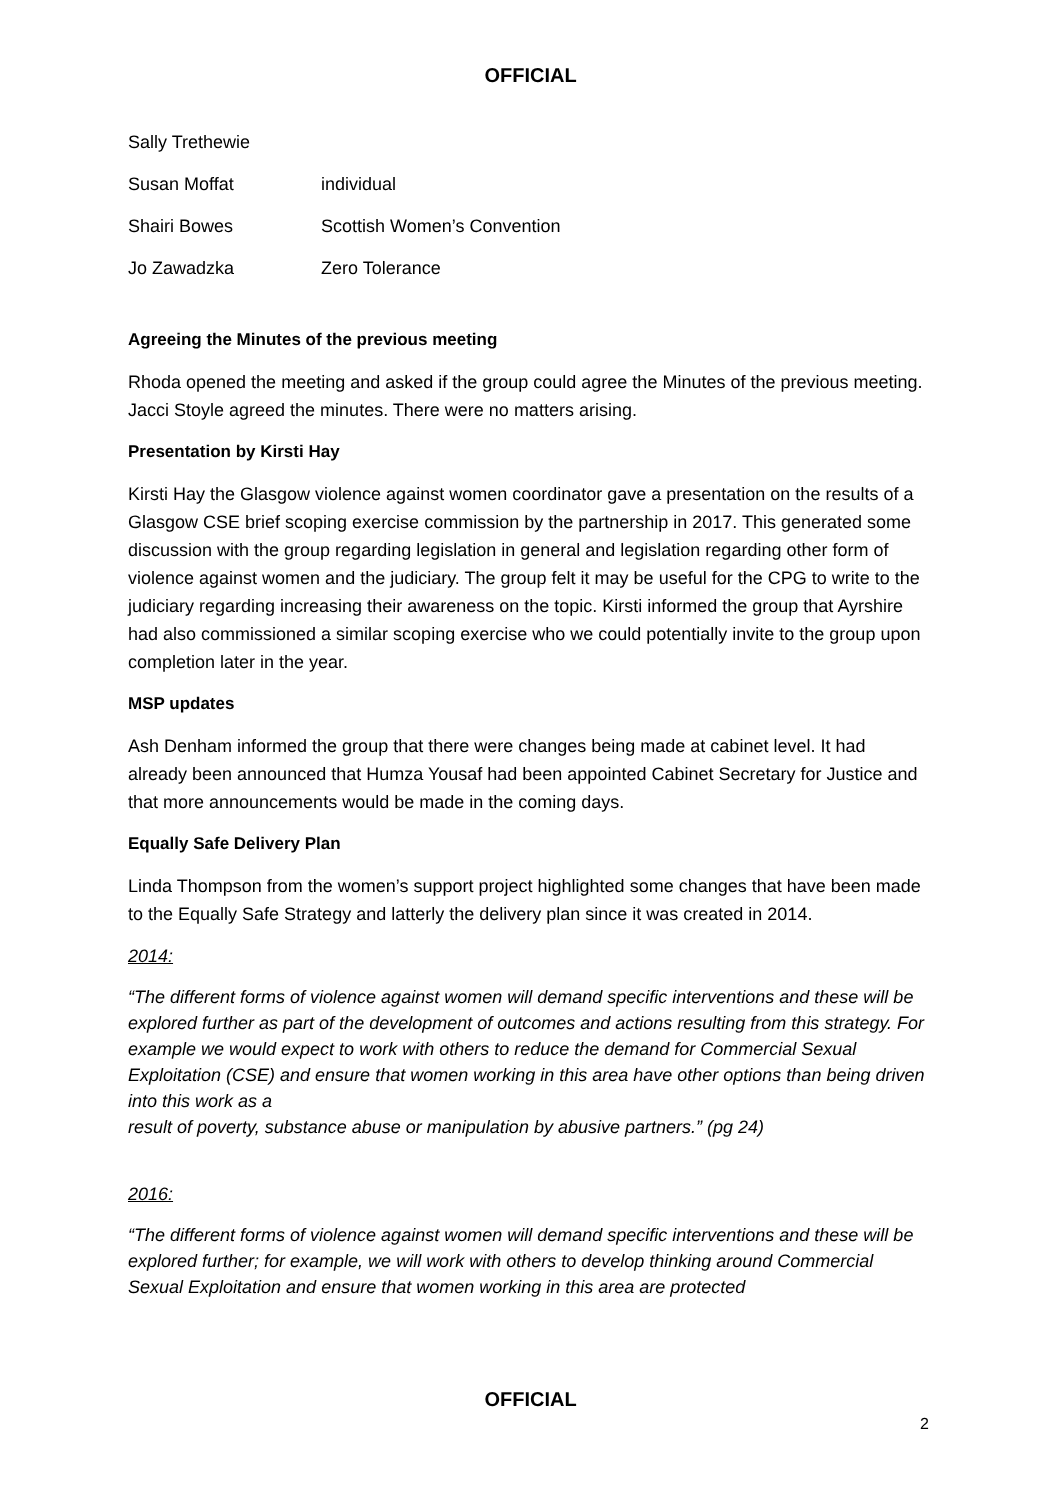OFFICIAL
Sally Trethewie
Susan Moffat individual
Shairi Bowes Scottish Women’s Convention
Jo Zawadzka Zero Tolerance
Agreeing the Minutes of the previous meeting
Rhoda opened the meeting and asked if the group could agree the Minutes of the previous meeting. Jacci Stoyle agreed the minutes. There were no matters arising.
Presentation by Kirsti Hay
Kirsti Hay the Glasgow violence against women coordinator gave a presentation on the results of a Glasgow CSE brief scoping exercise commission by the partnership in 2017. This generated some discussion with the group regarding legislation in general and legislation regarding other form of violence against women and the judiciary. The group felt it may be useful for the CPG to write to the judiciary regarding increasing their awareness on the topic. Kirsti informed the group that Ayrshire had also commissioned a similar scoping exercise who we could potentially invite to the group upon completion later in the year.
MSP updates
Ash Denham informed the group that there were changes being made at cabinet level. It had already been announced that Humza Yousaf had been appointed Cabinet Secretary for Justice and that more announcements would be made in the coming days.
Equally Safe Delivery Plan
Linda Thompson from the women’s support project highlighted some changes that have been made to the Equally Safe Strategy and latterly the delivery plan since it was created in 2014.
2014:
“The different forms of violence against women will demand specific interventions and these will be explored further as part of the development of outcomes and actions resulting from this strategy. For example we would expect to work with others to reduce the demand for Commercial Sexual Exploitation (CSE) and ensure that women working in this area have other options than being driven into this work as a
result of poverty, substance abuse or manipulation by abusive partners.” (pg 24)
2016:
“The different forms of violence against women will demand specific interventions and these will be explored further; for example, we will work with others to develop thinking around Commercial Sexual Exploitation and ensure that women working in this area are protected
OFFICIAL
2